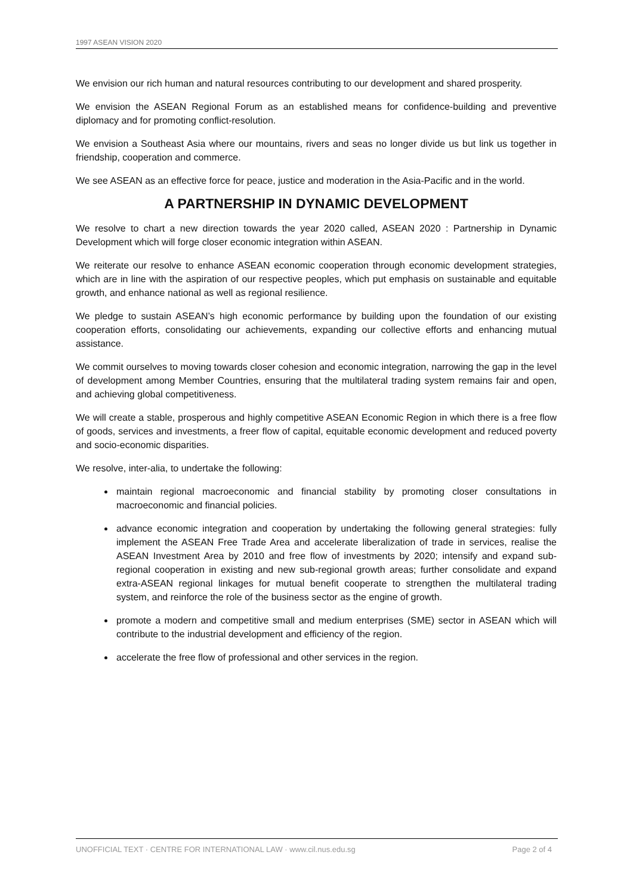1997 ASEAN VISION 2020
We envision our rich human and natural resources contributing to our development and shared prosperity.
We envision the ASEAN Regional Forum as an established means for confidence-building and preventive diplomacy and for promoting conflict-resolution.
We envision a Southeast Asia where our mountains, rivers and seas no longer divide us but link us together in friendship, cooperation and commerce.
We see ASEAN as an effective force for peace, justice and moderation in the Asia-Pacific and in the world.
A PARTNERSHIP IN DYNAMIC DEVELOPMENT
We resolve to chart a new direction towards the year 2020 called, ASEAN 2020 : Partnership in Dynamic Development which will forge closer economic integration within ASEAN.
We reiterate our resolve to enhance ASEAN economic cooperation through economic development strategies, which are in line with the aspiration of our respective peoples, which put emphasis on sustainable and equitable growth, and enhance national as well as regional resilience.
We pledge to sustain ASEAN’s high economic performance by building upon the foundation of our existing cooperation efforts, consolidating our achievements, expanding our collective efforts and enhancing mutual assistance.
We commit ourselves to moving towards closer cohesion and economic integration, narrowing the gap in the level of development among Member Countries, ensuring that the multilateral trading system remains fair and open, and achieving global competitiveness.
We will create a stable, prosperous and highly competitive ASEAN Economic Region in which there is a free flow of goods, services and investments, a freer flow of capital, equitable economic development and reduced poverty and socio-economic disparities.
We resolve, inter-alia, to undertake the following:
maintain regional macroeconomic and financial stability by promoting closer consultations in macroeconomic and financial policies.
advance economic integration and cooperation by undertaking the following general strategies: fully implement the ASEAN Free Trade Area and accelerate liberalization of trade in services, realise the ASEAN Investment Area by 2010 and free flow of investments by 2020; intensify and expand sub-regional cooperation in existing and new sub-regional growth areas; further consolidate and expand extra-ASEAN regional linkages for mutual benefit cooperate to strengthen the multilateral trading system, and reinforce the role of the business sector as the engine of growth.
promote a modern and competitive small and medium enterprises (SME) sector in ASEAN which will contribute to the industrial development and efficiency of the region.
accelerate the free flow of professional and other services in the region.
UNOFFICIAL TEXT · CENTRE FOR INTERNATIONAL LAW · www.cil.nus.edu.sg Page 2 of 4